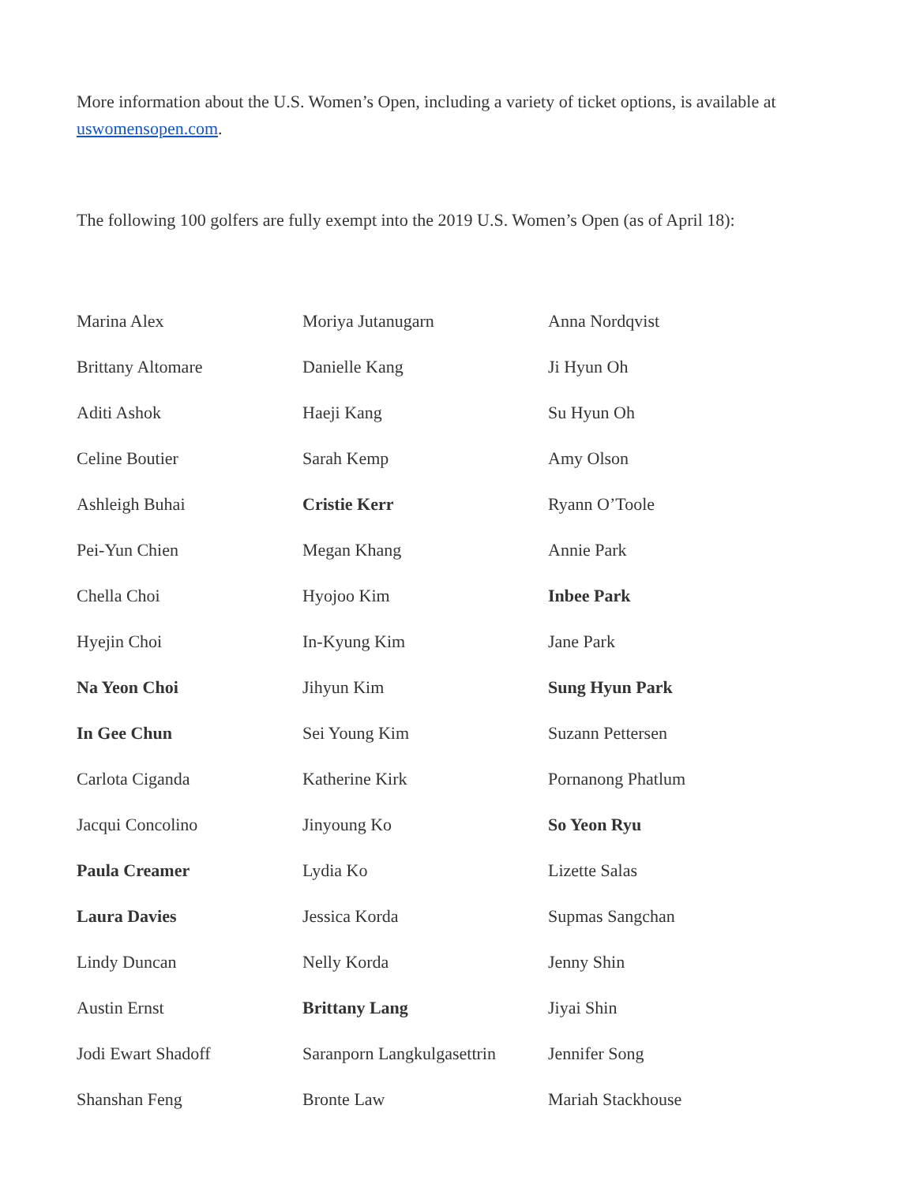More information about the U.S. Women’s Open, including a variety of ticket options, is available at uswomensopen.com.
The following 100 golfers are fully exempt into the 2019 U.S. Women’s Open (as of April 18):
| Marina Alex | Moriya Jutanugarn | Anna Nordqvist |
| Brittany Altomare | Danielle Kang | Ji Hyun Oh |
| Aditi Ashok | Haeji Kang | Su Hyun Oh |
| Celine Boutier | Sarah Kemp | Amy Olson |
| Ashleigh Buhai | Cristie Kerr | Ryann O’Toole |
| Pei-Yun Chien | Megan Khang | Annie Park |
| Chella Choi | Hyojoo Kim | Inbee Park |
| Hyejin Choi | In-Kyung Kim | Jane Park |
| Na Yeon Choi | Jihyun Kim | Sung Hyun Park |
| In Gee Chun | Sei Young Kim | Suzann Pettersen |
| Carlota Ciganda | Katherine Kirk | Pornanong Phatlum |
| Jacqui Concolino | Jinyoung Ko | So Yeon Ryu |
| Paula Creamer | Lydia Ko | Lizette Salas |
| Laura Davies | Jessica Korda | Supmas Sangchan |
| Lindy Duncan | Nelly Korda | Jenny Shin |
| Austin Ernst | Brittany Lang | Jiyai Shin |
| Jodi Ewart Shadoff | Saranporn Langkulgasettrin | Jennifer Song |
| Shanshan Feng | Bronte Law | Mariah Stackhouse |